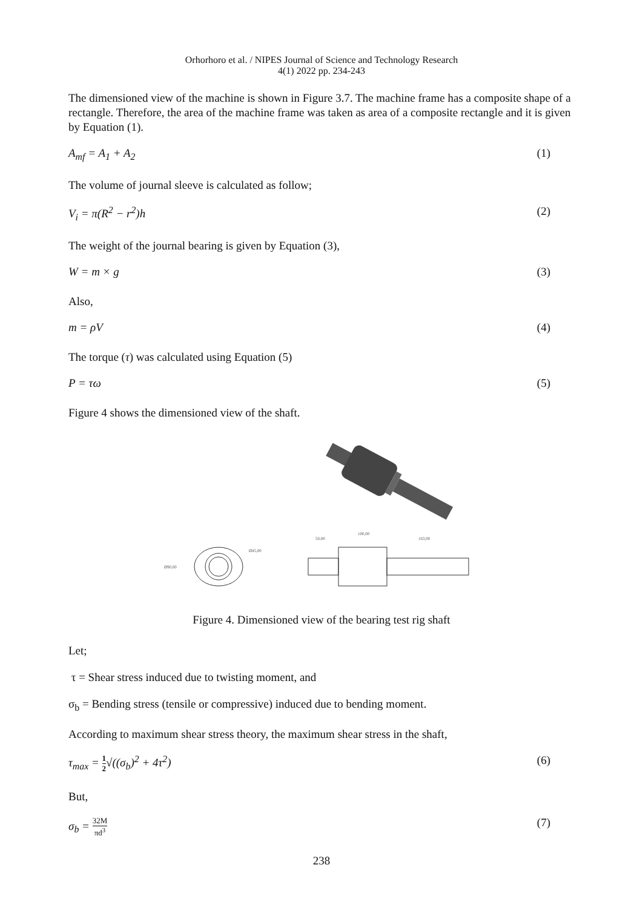Orhorhoro et al. / NIPES Journal of Science and Technology Research
4(1) 2022 pp. 234-243
The dimensioned view of the machine is shown in Figure 3.7. The machine frame has a composite shape of a rectangle. Therefore, the area of the machine frame was taken as area of a composite rectangle and it is given by Equation (1).
A<sub>mf</sub> = A<sub>1</sub> + A<sub>2</sub> (1)
The volume of journal sleeve is calculated as follow;
V<sub>i</sub> = π(R<sup>2</sup> − r<sup>2</sup>)h (2)
The weight of the journal bearing is given by Equation (3),
W = m × g (3)
Also,
m = ρV (4)
The torque (τ) was calculated using Equation (5)
P = τω (5)
Figure 4 shows the dimensioned view of the shaft.
Ø90,00
Ø45,00
50,00
100,00
163,00
Figure 4. Dimensioned view of the bearing test rig shaft
Let;
τ = Shear stress induced due to twisting moment, and
σ<sub>b</sub> = Bending stress (tensile or compressive) induced due to bending moment.
According to maximum shear stress theory, the maximum shear stress in the shaft,
τ<sub>max</sub> = 1 2√((σ<sub>b</sub>)<sup>2</sup> + 4τ<sup>2</sup>) (6)
But,
σ<sub>b</sub> = 32M πd<sup>3</sup> (7)
238